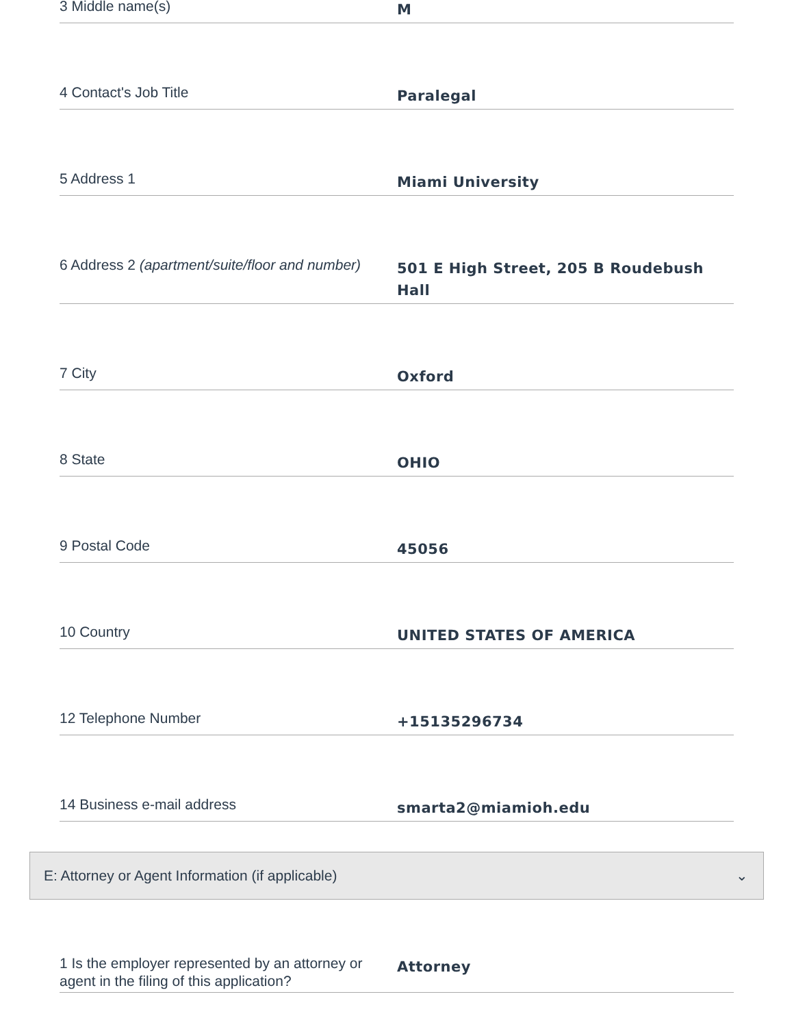3 Middle name(s)
M
4 Contact's Job Title
Paralegal
5 Address 1
Miami University
6 Address 2 (apartment/suite/floor and number)
501 E High Street, 205 B Roudebush Hall
7 City
Oxford
8 State
OHIO
9 Postal Code
45056
10 Country
UNITED STATES OF AMERICA
12 Telephone Number
+15135296734
14 Business e-mail address
smarta2@miamioh.edu
E: Attorney or Agent Information (if applicable) ⌄
1 Is the employer represented by an attorney or agent in the filing of this application?
Attorney